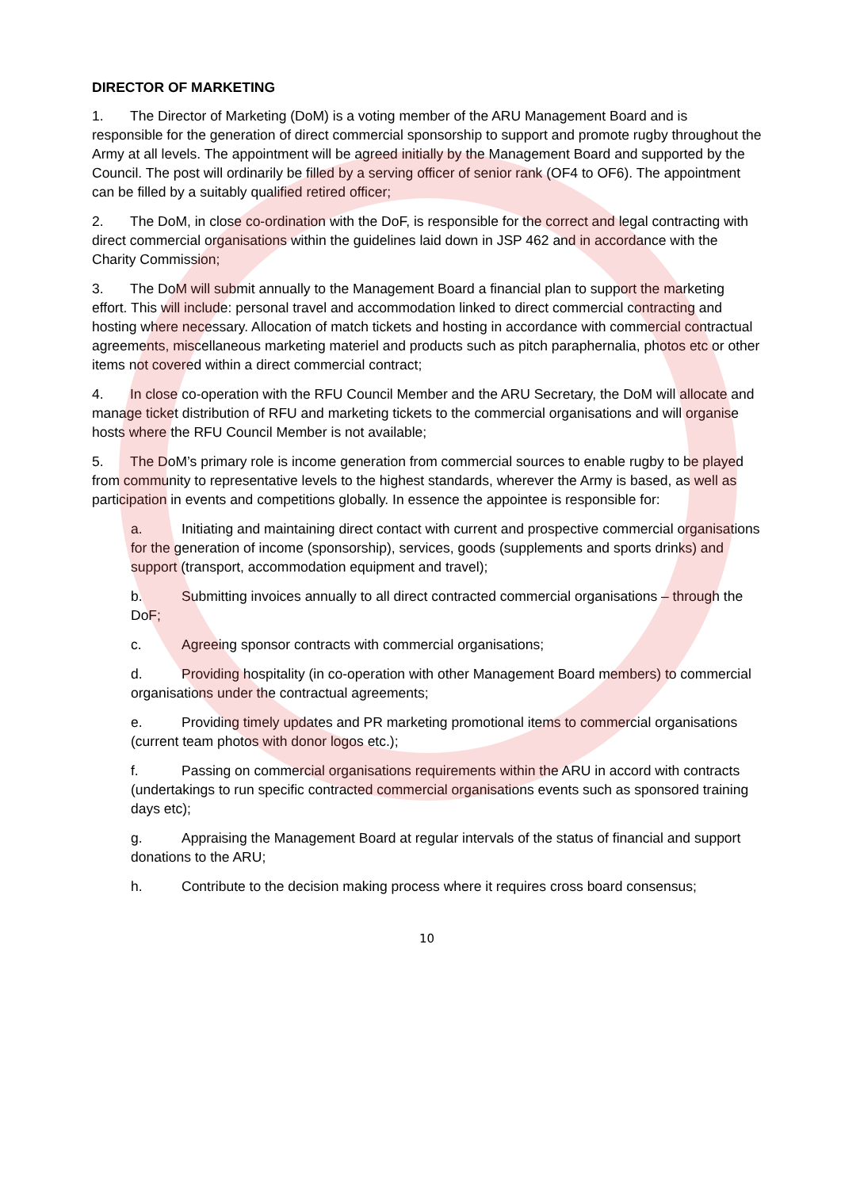DIRECTOR OF MARKETING
1. The Director of Marketing (DoM) is a voting member of the ARU Management Board and is responsible for the generation of direct commercial sponsorship to support and promote rugby throughout the Army at all levels. The appointment will be agreed initially by the Management Board and supported by the Council. The post will ordinarily be filled by a serving officer of senior rank (OF4 to OF6). The appointment can be filled by a suitably qualified retired officer;
2. The DoM, in close co-ordination with the DoF, is responsible for the correct and legal contracting with direct commercial organisations within the guidelines laid down in JSP 462 and in accordance with the Charity Commission;
3. The DoM will submit annually to the Management Board a financial plan to support the marketing effort. This will include: personal travel and accommodation linked to direct commercial contracting and hosting where necessary. Allocation of match tickets and hosting in accordance with commercial contractual agreements, miscellaneous marketing materiel and products such as pitch paraphernalia, photos etc or other items not covered within a direct commercial contract;
4. In close co-operation with the RFU Council Member and the ARU Secretary, the DoM will allocate and manage ticket distribution of RFU and marketing tickets to the commercial organisations and will organise hosts where the RFU Council Member is not available;
5. The DoM’s primary role is income generation from commercial sources to enable rugby to be played from community to representative levels to the highest standards, wherever the Army is based, as well as participation in events and competitions globally. In essence the appointee is responsible for:
a. Initiating and maintaining direct contact with current and prospective commercial organisations for the generation of income (sponsorship), services, goods (supplements and sports drinks) and support (transport, accommodation equipment and travel);
b. Submitting invoices annually to all direct contracted commercial organisations – through the DoF;
c. Agreeing sponsor contracts with commercial organisations;
d. Providing hospitality (in co-operation with other Management Board members) to commercial organisations under the contractual agreements;
e. Providing timely updates and PR marketing promotional items to commercial organisations (current team photos with donor logos etc.);
f. Passing on commercial organisations requirements within the ARU in accord with contracts (undertakings to run specific contracted commercial organisations events such as sponsored training days etc);
g. Appraising the Management Board at regular intervals of the status of financial and support donations to the ARU;
h. Contribute to the decision making process where it requires cross board consensus;
10